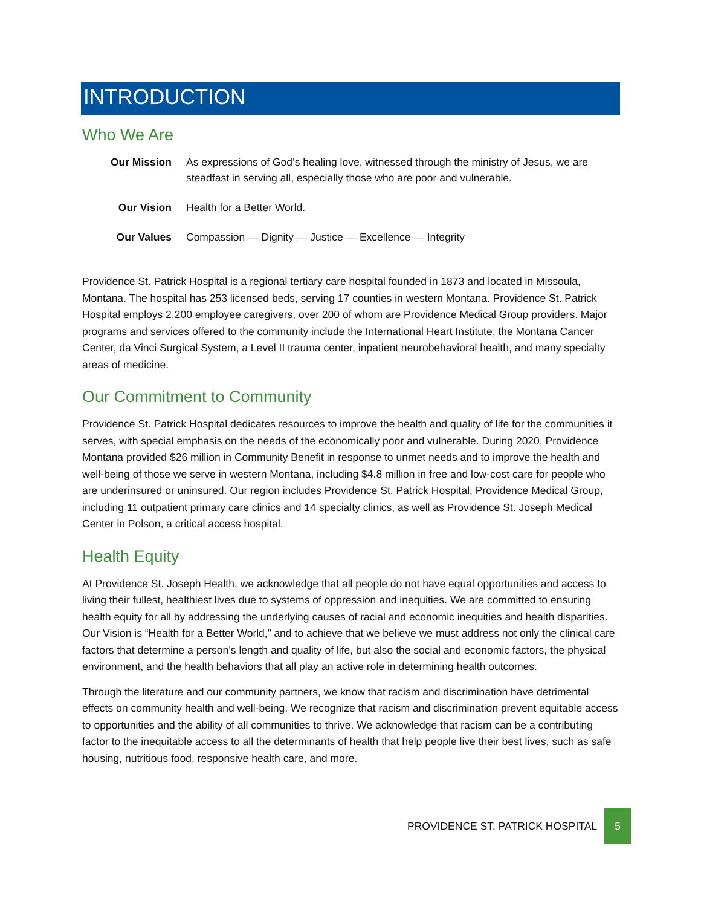INTRODUCTION
Who We Are
| Our Mission | As expressions of God’s healing love, witnessed through the ministry of Jesus, we are steadfast in serving all, especially those who are poor and vulnerable. |
| Our Vision | Health for a Better World. |
| Our Values | Compassion — Dignity — Justice — Excellence — Integrity |
Providence St. Patrick Hospital is a regional tertiary care hospital founded in 1873 and located in Missoula, Montana. The hospital has 253 licensed beds, serving 17 counties in western Montana. Providence St. Patrick Hospital employs 2,200 employee caregivers, over 200 of whom are Providence Medical Group providers. Major programs and services offered to the community include the International Heart Institute, the Montana Cancer Center, da Vinci Surgical System, a Level II trauma center, inpatient neurobehavioral health, and many specialty areas of medicine.
Our Commitment to Community
Providence St. Patrick Hospital dedicates resources to improve the health and quality of life for the communities it serves, with special emphasis on the needs of the economically poor and vulnerable. During 2020, Providence Montana provided $26 million in Community Benefit in response to unmet needs and to improve the health and well-being of those we serve in western Montana, including $4.8 million in free and low-cost care for people who are underinsured or uninsured. Our region includes Providence St. Patrick Hospital, Providence Medical Group, including 11 outpatient primary care clinics and 14 specialty clinics, as well as Providence St. Joseph Medical Center in Polson, a critical access hospital.
Health Equity
At Providence St. Joseph Health, we acknowledge that all people do not have equal opportunities and access to living their fullest, healthiest lives due to systems of oppression and inequities. We are committed to ensuring health equity for all by addressing the underlying causes of racial and economic inequities and health disparities. Our Vision is “Health for a Better World,” and to achieve that we believe we must address not only the clinical care factors that determine a person’s length and quality of life, but also the social and economic factors, the physical environment, and the health behaviors that all play an active role in determining health outcomes.
Through the literature and our community partners, we know that racism and discrimination have detrimental effects on community health and well-being. We recognize that racism and discrimination prevent equitable access to opportunities and the ability of all communities to thrive. We acknowledge that racism can be a contributing factor to the inequitable access to all the determinants of health that help people live their best lives, such as safe housing, nutritious food, responsive health care, and more.
PROVIDENCE ST. PATRICK HOSPITAL 5